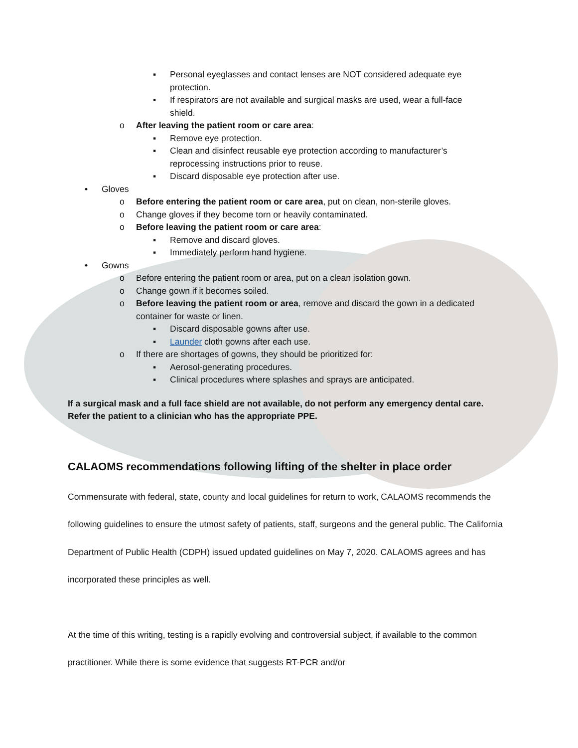▪ Personal eyeglasses and contact lenses are NOT considered adequate eye protection.
▪ If respirators are not available and surgical masks are used, wear a full-face shield.
o After leaving the patient room or care area:
▪ Remove eye protection.
▪ Clean and disinfect reusable eye protection according to manufacturer’s reprocessing instructions prior to reuse.
▪ Discard disposable eye protection after use.
• Gloves
o Before entering the patient room or care area, put on clean, non-sterile gloves.
o Change gloves if they become torn or heavily contaminated.
o Before leaving the patient room or care area:
▪ Remove and discard gloves.
▪ Immediately perform hand hygiene.
• Gowns
o Before entering the patient room or area, put on a clean isolation gown.
o Change gown if it becomes soiled.
o Before leaving the patient room or area, remove and discard the gown in a dedicated container for waste or linen.
▪ Discard disposable gowns after use.
▪ Launder cloth gowns after each use.
o If there are shortages of gowns, they should be prioritized for:
▪ Aerosol-generating procedures.
▪ Clinical procedures where splashes and sprays are anticipated.
If a surgical mask and a full face shield are not available, do not perform any emergency dental care. Refer the patient to a clinician who has the appropriate PPE.
CALAOMS recommendations following lifting of the shelter in place order
Commensurate with federal, state, county and local guidelines for return to work, CALAOMS recommends the following guidelines to ensure the utmost safety of patients, staff, surgeons and the general public. The California Department of Public Health (CDPH) issued updated guidelines on May 7, 2020. CALAOMS agrees and has incorporated these principles as well.
At the time of this writing, testing is a rapidly evolving and controversial subject, if available to the common practitioner. While there is some evidence that suggests RT-PCR and/or